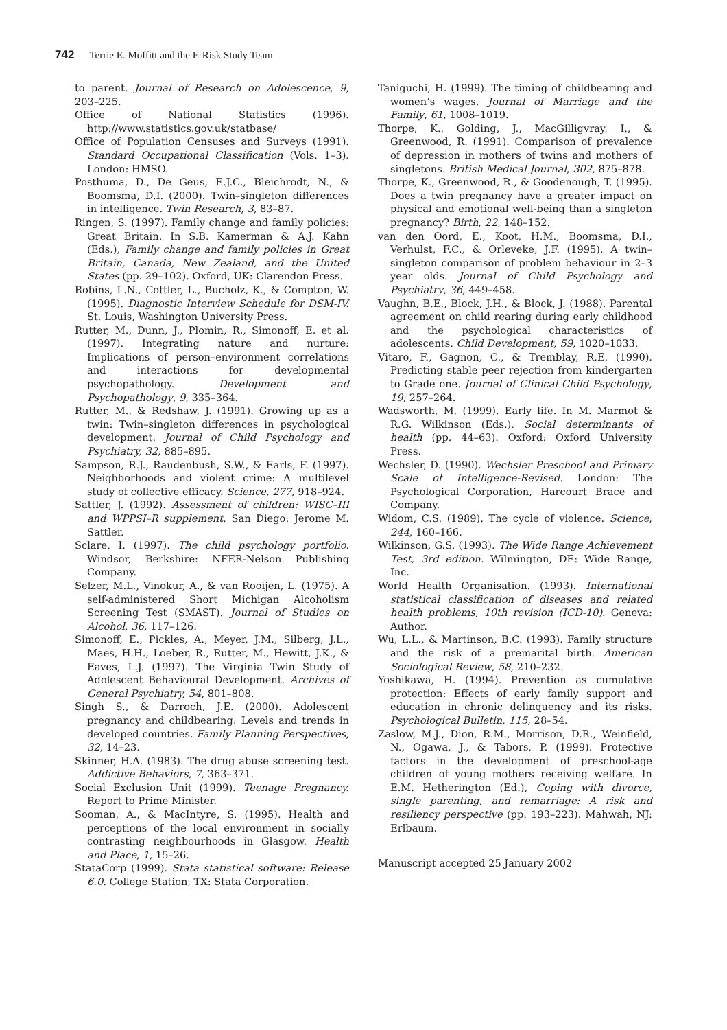742 Terrie E. Moffitt and the E-Risk Study Team
to parent. Journal of Research on Adolescence, 9, 203–225.
Office of National Statistics (1996). http://www.statistics.gov.uk/statbase/
Office of Population Censuses and Surveys (1991). Standard Occupational Classification (Vols. 1–3). London: HMSO.
Posthuma, D., De Geus, E.J.C., Bleichrodt, N., & Boomsma, D.I. (2000). Twin–singleton differences in intelligence. Twin Research, 3, 83–87.
Ringen, S. (1997). Family change and family policies: Great Britain. In S.B. Kamerman & A.J. Kahn (Eds.), Family change and family policies in Great Britain, Canada, New Zealand, and the United States (pp. 29–102). Oxford, UK: Clarendon Press.
Robins, L.N., Cottler, L., Bucholz, K., & Compton, W. (1995). Diagnostic Interview Schedule for DSM-IV. St. Louis, Washington University Press.
Rutter, M., Dunn, J., Plomin, R., Simonoff, E. et al. (1997). Integrating nature and nurture: Implications of person–environment correlations and interactions for developmental psychopathology. Development and Psychopathology, 9, 335–364.
Rutter, M., & Redshaw, J. (1991). Growing up as a twin: Twin–singleton differences in psychological development. Journal of Child Psychology and Psychiatry, 32, 885–895.
Sampson, R.J., Raudenbush, S.W., & Earls, F. (1997). Neighborhoods and violent crime: A multilevel study of collective efficacy. Science, 277, 918–924.
Sattler, J. (1992). Assessment of children: WISC–III and WPPSI–R supplement. San Diego: Jerome M. Sattler.
Sclare, I. (1997). The child psychology portfolio. Windsor, Berkshire: NFER-Nelson Publishing Company.
Selzer, M.L., Vinokur, A., & van Rooijen, L. (1975). A self-administered Short Michigan Alcoholism Screening Test (SMAST). Journal of Studies on Alcohol, 36, 117–126.
Simonoff, E., Pickles, A., Meyer, J.M., Silberg, J.L., Maes, H.H., Loeber, R., Rutter, M., Hewitt, J.K., & Eaves, L.J. (1997). The Virginia Twin Study of Adolescent Behavioural Development. Archives of General Psychiatry, 54, 801–808.
Singh S., & Darroch, J.E. (2000). Adolescent pregnancy and childbearing: Levels and trends in developed countries. Family Planning Perspectives, 32, 14–23.
Skinner, H.A. (1983). The drug abuse screening test. Addictive Behaviors, 7, 363–371.
Social Exclusion Unit (1999). Teenage Pregnancy. Report to Prime Minister.
Sooman, A., & MacIntyre, S. (1995). Health and perceptions of the local environment in socially contrasting neighbourhoods in Glasgow. Health and Place, 1, 15–26.
StataCorp (1999). Stata statistical software: Release 6.0. College Station, TX: Stata Corporation.
Taniguchi, H. (1999). The timing of childbearing and women’s wages. Journal of Marriage and the Family, 61, 1008–1019.
Thorpe, K., Golding, J., MacGilligvray, I., & Greenwood, R. (1991). Comparison of prevalence of depression in mothers of twins and mothers of singletons. British Medical Journal, 302, 875–878.
Thorpe, K., Greenwood, R., & Goodenough, T. (1995). Does a twin pregnancy have a greater impact on physical and emotional well-being than a singleton pregnancy? Birth, 22, 148–152.
van den Oord, E., Koot, H.M., Boomsma, D.I., Verhulst, F.C., & Orleveke, J.F. (1995). A twin–singleton comparison of problem behaviour in 2–3 year olds. Journal of Child Psychology and Psychiatry, 36, 449–458.
Vaughn, B.E., Block, J.H., & Block, J. (1988). Parental agreement on child rearing during early childhood and the psychological characteristics of adolescents. Child Development, 59, 1020–1033.
Vitaro, F., Gagnon, C., & Tremblay, R.E. (1990). Predicting stable peer rejection from kindergarten to Grade one. Journal of Clinical Child Psychology, 19, 257–264.
Wadsworth, M. (1999). Early life. In M. Marmot & R.G. Wilkinson (Eds.), Social determinants of health (pp. 44–63). Oxford: Oxford University Press.
Wechsler, D. (1990). Wechsler Preschool and Primary Scale of Intelligence-Revised. London: The Psychological Corporation, Harcourt Brace and Company.
Widom, C.S. (1989). The cycle of violence. Science, 244, 160–166.
Wilkinson, G.S. (1993). The Wide Range Achievement Test, 3rd edition. Wilmington, DE: Wide Range, Inc.
World Health Organisation. (1993). International statistical classification of diseases and related health problems, 10th revision (ICD-10). Geneva: Author.
Wu, L.L., & Martinson, B.C. (1993). Family structure and the risk of a premarital birth. American Sociological Review, 58, 210–232.
Yoshikawa, H. (1994). Prevention as cumulative protection: Effects of early family support and education in chronic delinquency and its risks. Psychological Bulletin, 115, 28–54.
Zaslow, M.J., Dion, R.M., Morrison, D.R., Weinfield, N., Ogawa, J., & Tabors, P. (1999). Protective factors in the development of preschool-age children of young mothers receiving welfare. In E.M. Hetherington (Ed.), Coping with divorce, single parenting, and remarriage: A risk and resiliency perspective (pp. 193–223). Mahwah, NJ: Erlbaum.
Manuscript accepted 25 January 2002